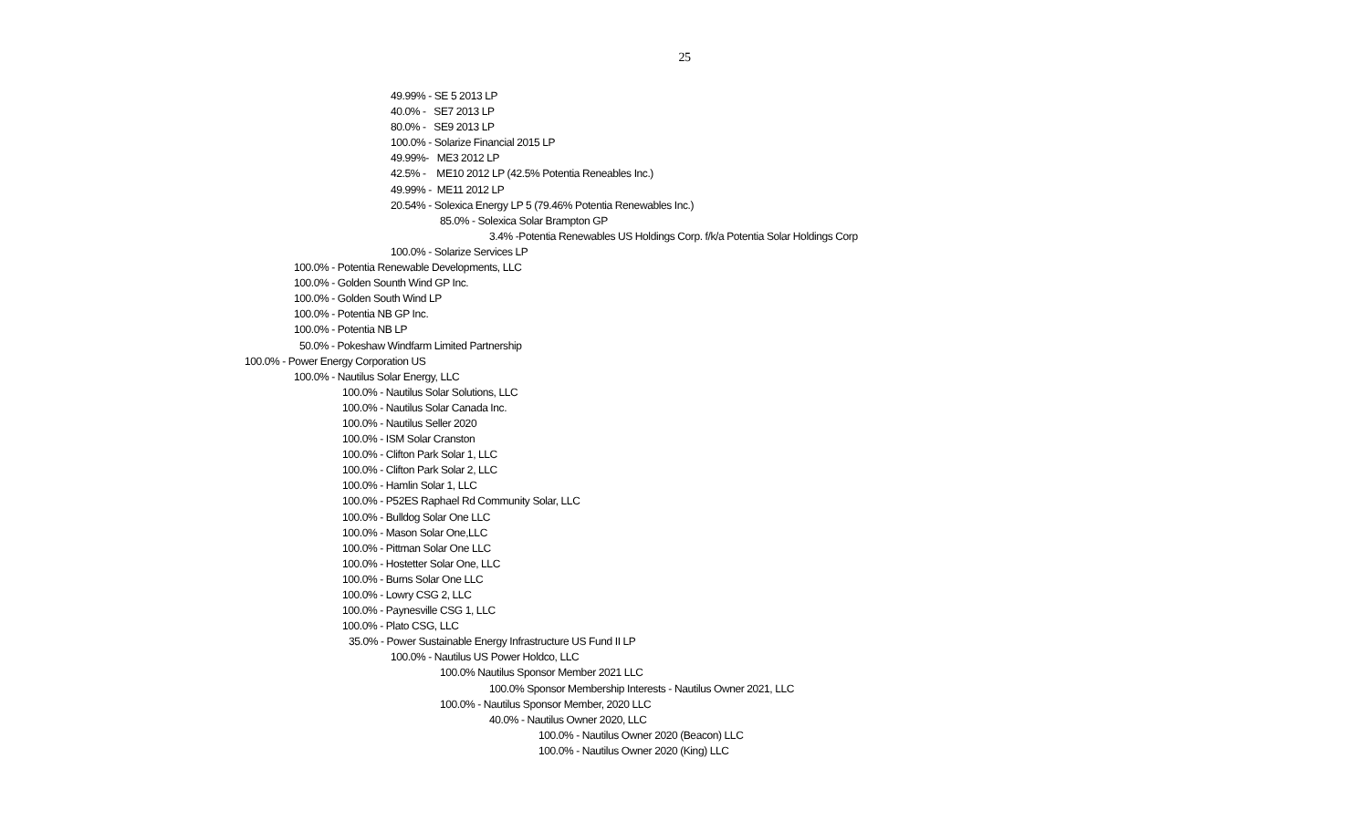25
49.99% - SE 5 2013 LP
40.0% - SE7 2013 LP
80.0% - SE9 2013 LP
100.0% - Solarize Financial 2015 LP
49.99%- ME3 2012 LP
42.5% - ME10 2012 LP (42.5% Potentia Reneables Inc.)
49.99% - ME11 2012 LP
20.54% - Solexica Energy LP 5 (79.46% Potentia Renewables Inc.)
85.0% - Solexica Solar Brampton GP
3.4% -Potentia Renewables US Holdings Corp. f/k/a Potentia Solar Holdings Corp
100.0% - Solarize Services LP
100.0% - Potentia Renewable Developments, LLC
100.0% - Golden Sounth Wind GP Inc.
100.0% - Golden South Wind LP
100.0% - Potentia NB GP Inc.
100.0% - Potentia NB LP
50.0% - Pokeshaw Windfarm Limited Partnership
100.0% - Power Energy Corporation US
100.0% - Nautilus Solar Energy, LLC
100.0% - Nautilus Solar Solutions, LLC
100.0% - Nautilus Solar Canada Inc.
100.0% - Nautilus Seller 2020
100.0% - ISM Solar Cranston
100.0% - Clifton Park Solar 1, LLC
100.0% - Clifton Park Solar 2, LLC
100.0% - Hamlin Solar 1, LLC
100.0% - P52ES Raphael Rd Community Solar, LLC
100.0% - Bulldog Solar One LLC
100.0% - Mason Solar One,LLC
100.0% - Pittman Solar One LLC
100.0% - Hostetter Solar One, LLC
100.0% - Burns Solar One LLC
100.0% - Lowry CSG 2, LLC
100.0% - Paynesville CSG 1, LLC
100.0% - Plato CSG, LLC
35.0% - Power Sustainable Energy Infrastructure US Fund II LP
100.0% - Nautilus US Power Holdco, LLC
100.0% Nautilus Sponsor Member 2021 LLC
100.0% Sponsor Membership Interests - Nautilus Owner 2021, LLC
100.0% - Nautilus Sponsor Member, 2020 LLC
40.0% - Nautilus Owner 2020, LLC
100.0% - Nautilus Owner 2020 (Beacon) LLC
100.0% - Nautilus Owner 2020 (King) LLC